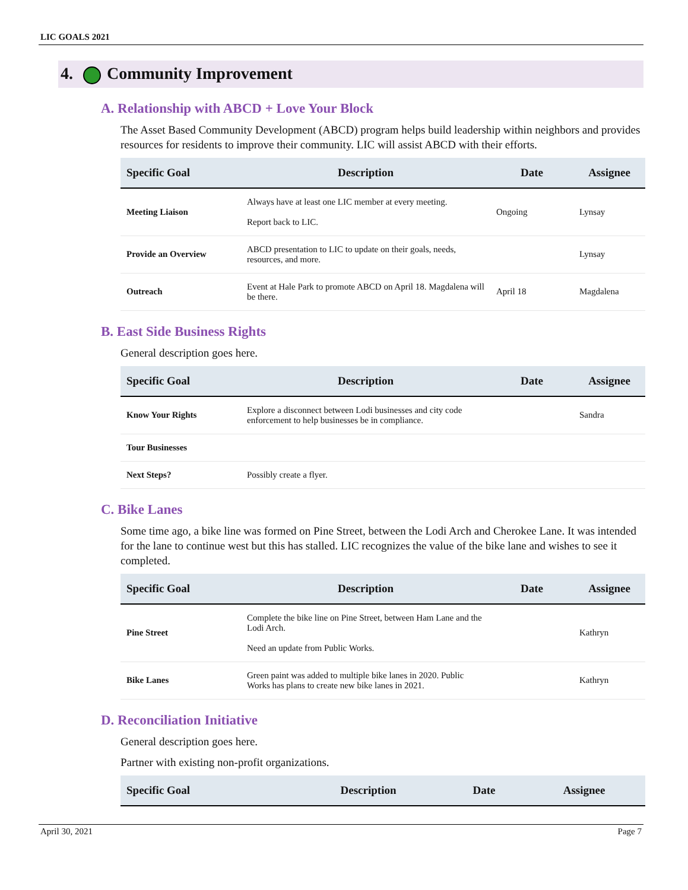LIC GOALS 2021
4. Community Improvement
A. Relationship with ABCD + Love Your Block
The Asset Based Community Development (ABCD) program helps build leadership within neighbors and provides resources for residents to improve their community. LIC will assist ABCD with their efforts.
| Specific Goal | Description | Date | Assignee |
| --- | --- | --- | --- |
| Meeting Liaison | Always have at least one LIC member at every meeting. Report back to LIC. | Ongoing | Lynsay |
| Provide an Overview | ABCD presentation to LIC to update on their goals, needs, resources, and more. | | Lynsay |
| Outreach | Event at Hale Park to promote ABCD on April 18. Magdalena will be there. | April 18 | Magdalena |
B. East Side Business Rights
General description goes here.
| Specific Goal | Description | Date | Assignee |
| --- | --- | --- | --- |
| Know Your Rights | Explore a disconnect between Lodi businesses and city code enforcement to help businesses be in compliance. | | Sandra |
| Tour Businesses | | | |
| Next Steps? | Possibly create a flyer. | | |
C. Bike Lanes
Some time ago, a bike line was formed on Pine Street, between the Lodi Arch and Cherokee Lane. It was intended for the lane to continue west but this has stalled. LIC recognizes the value of the bike lane and wishes to see it completed.
| Specific Goal | Description | Date | Assignee |
| --- | --- | --- | --- |
| Pine Street | Complete the bike line on Pine Street, between Ham Lane and the Lodi Arch. Need an update from Public Works. | | Kathryn |
| Bike Lanes | Green paint was added to multiple bike lanes in 2020. Public Works has plans to create new bike lanes in 2021. | | Kathryn |
D. Reconciliation Initiative
General description goes here.
Partner with existing non-profit organizations.
| Specific Goal | Description | Date | Assignee |
| --- | --- | --- | --- |
April 30, 2021 Page 7